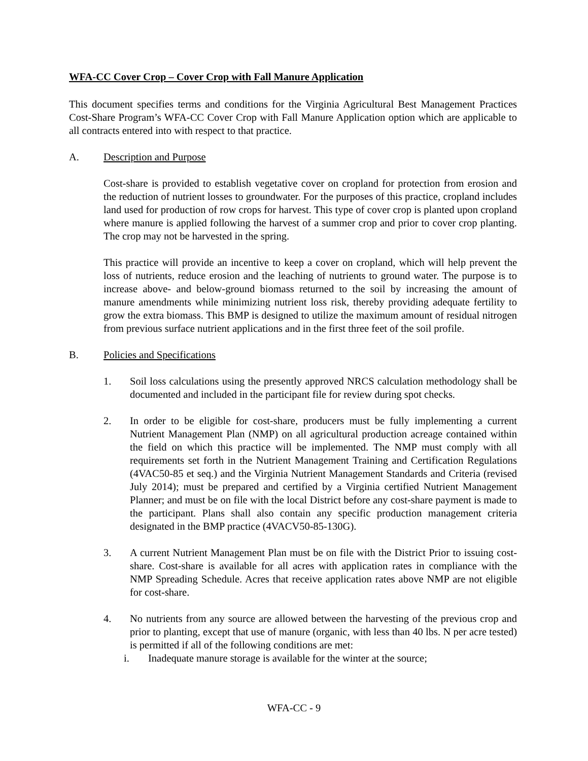WFA-CC Cover Crop – Cover Crop with Fall Manure Application
This document specifies terms and conditions for the Virginia Agricultural Best Management Practices Cost-Share Program’s WFA-CC Cover Crop with Fall Manure Application option which are applicable to all contracts entered into with respect to that practice.
A. Description and Purpose
Cost-share is provided to establish vegetative cover on cropland for protection from erosion and the reduction of nutrient losses to groundwater. For the purposes of this practice, cropland includes land used for production of row crops for harvest. This type of cover crop is planted upon cropland where manure is applied following the harvest of a summer crop and prior to cover crop planting. The crop may not be harvested in the spring.
This practice will provide an incentive to keep a cover on cropland, which will help prevent the loss of nutrients, reduce erosion and the leaching of nutrients to ground water. The purpose is to increase above- and below-ground biomass returned to the soil by increasing the amount of manure amendments while minimizing nutrient loss risk, thereby providing adequate fertility to grow the extra biomass. This BMP is designed to utilize the maximum amount of residual nitrogen from previous surface nutrient applications and in the first three feet of the soil profile.
B. Policies and Specifications
1. Soil loss calculations using the presently approved NRCS calculation methodology shall be documented and included in the participant file for review during spot checks.
2. In order to be eligible for cost-share, producers must be fully implementing a current Nutrient Management Plan (NMP) on all agricultural production acreage contained within the field on which this practice will be implemented. The NMP must comply with all requirements set forth in the Nutrient Management Training and Certification Regulations (4VAC50-85 et seq.) and the Virginia Nutrient Management Standards and Criteria (revised July 2014); must be prepared and certified by a Virginia certified Nutrient Management Planner; and must be on file with the local District before any cost-share payment is made to the participant. Plans shall also contain any specific production management criteria designated in the BMP practice (4VACV50-85-130G).
3. A current Nutrient Management Plan must be on file with the District Prior to issuing cost-share. Cost-share is available for all acres with application rates in compliance with the NMP Spreading Schedule. Acres that receive application rates above NMP are not eligible for cost-share.
4. No nutrients from any source are allowed between the harvesting of the previous crop and prior to planting, except that use of manure (organic, with less than 40 lbs. N per acre tested) is permitted if all of the following conditions are met:
i. Inadequate manure storage is available for the winter at the source;
WFA-CC - 9